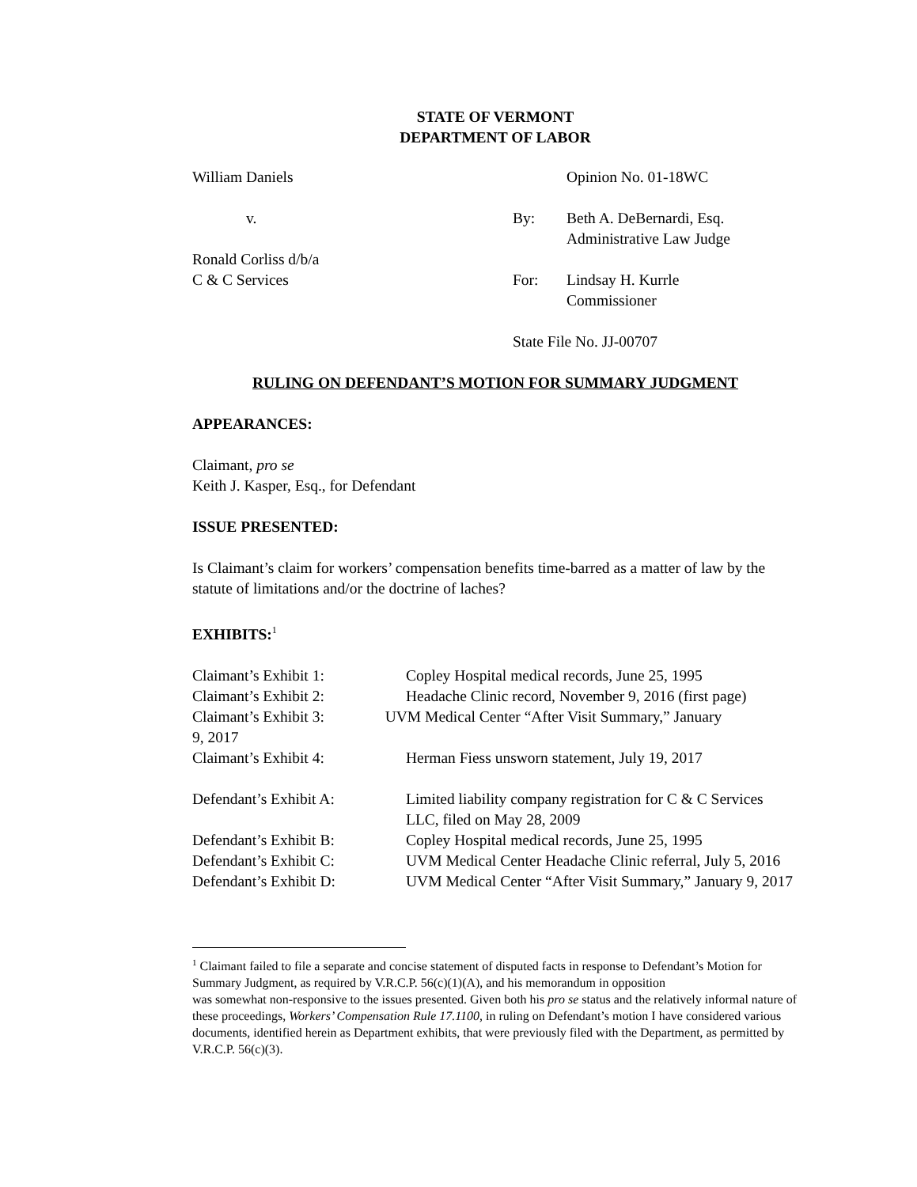STATE OF VERMONT
DEPARTMENT OF LABOR
William Daniels
Opinion No. 01-18WC
v.
By:
Beth A. DeBernardi, Esq.
Administrative Law Judge
Ronald Corliss d/b/a
C & C Services
For:
Lindsay H. Kurrle
Commissioner
State File No. JJ-00707
RULING ON DEFENDANT’S MOTION FOR SUMMARY JUDGMENT
APPEARANCES:
Claimant, pro se
Keith J. Kasper, Esq., for Defendant
ISSUE PRESENTED:
Is Claimant’s claim for workers’ compensation benefits time-barred as a matter of law by the statute of limitations and/or the doctrine of laches?
EXHIBITS:<sup>1</sup>
| Claimant’s Exhibit 1: | Copley Hospital medical records, June 25, 1995 |
| Claimant’s Exhibit 2: | Headache Clinic record, November 9, 2016 (first page) |
| Claimant’s Exhibit 3: UVM Medical Center “After Visit Summary,” January 9, 2017 | |
| Claimant’s Exhibit 4: | Herman Fiess unsworn statement, July 19, 2017 |
| Defendant’s Exhibit A: | Limited liability company registration for C & C Services LLC, filed on May 28, 2009 |
| Defendant’s Exhibit B: | Copley Hospital medical records, June 25, 1995 |
| Defendant’s Exhibit C: | UVM Medical Center Headache Clinic referral, July 5, 2016 |
| Defendant’s Exhibit D: | UVM Medical Center “After Visit Summary,” January 9, 2017 |
<sup>1</sup> Claimant failed to file a separate and concise statement of disputed facts in response to Defendant’s Motion for Summary Judgment, as required by V.R.C.P. 56(c)(1)(A), and his memorandum in opposition
was somewhat non-responsive to the issues presented. Given both his pro se status and the relatively informal nature of these proceedings, Workers’ Compensation Rule 17.1100, in ruling on Defendant’s motion I have considered various documents, identified herein as Department exhibits, that were previously filed with the Department, as permitted by V.R.C.P. 56(c)(3).